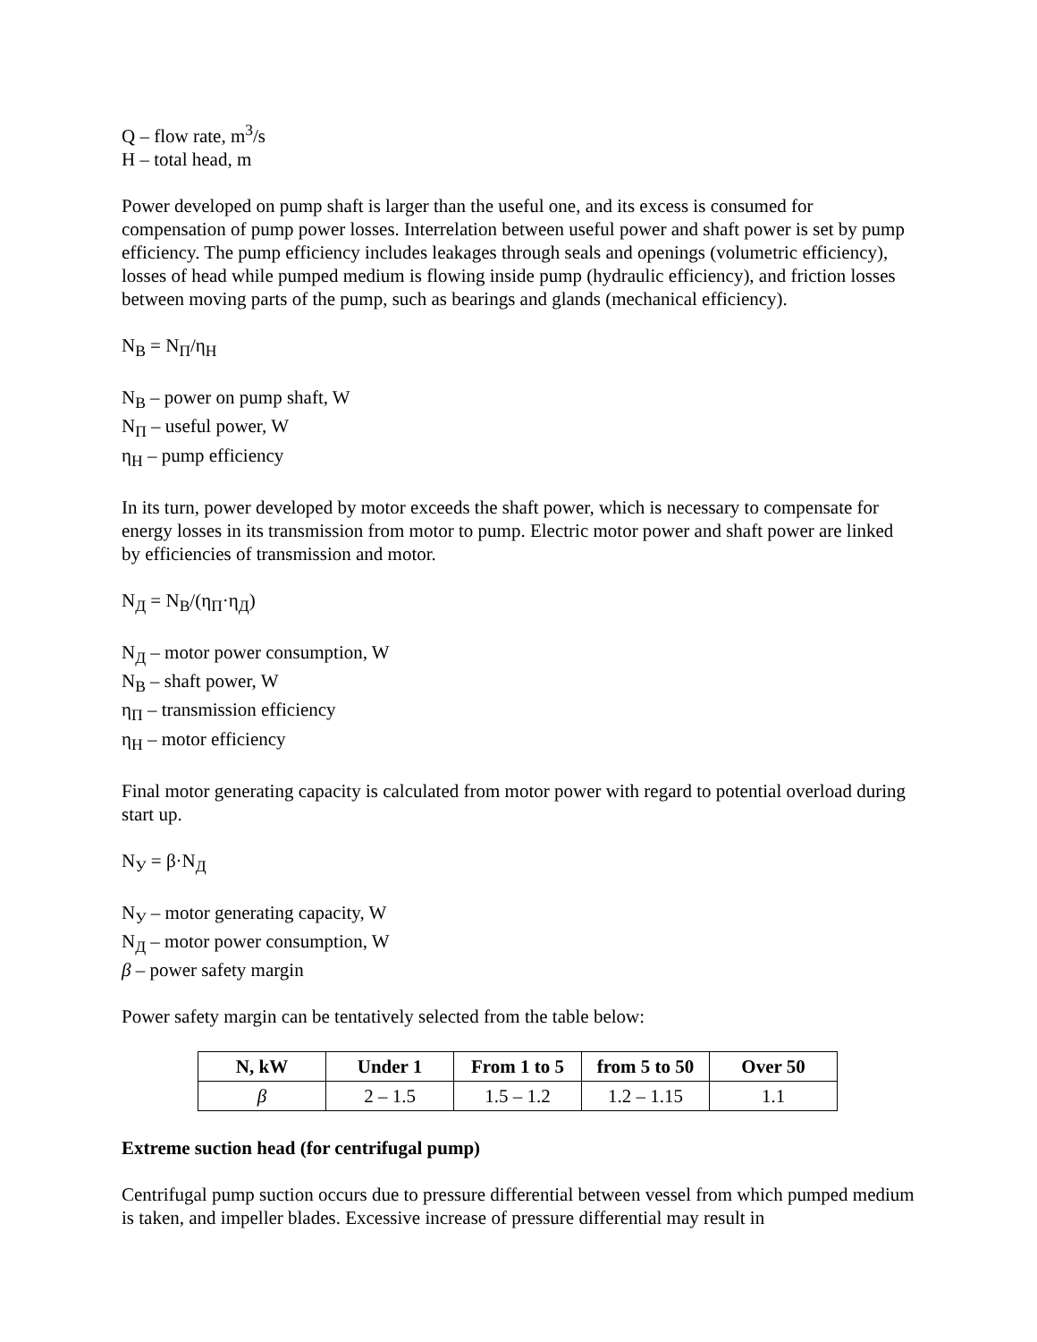Q – flow rate, m<sup>3</sup>/s
H – total head, m
Power developed on pump shaft is larger than the useful one, and its excess is consumed for compensation of pump power losses. Interrelation between useful power and shaft power is set by pump efficiency. The pump efficiency includes leakages through seals and openings (volumetric efficiency), losses of head while pumped medium is flowing inside pump (hydraulic efficiency), and friction losses between moving parts of the pump, such as bearings and glands (mechanical efficiency).
N<sub>B</sub> = N<sub>П</sub>/η<sub>H</sub>
N<sub>B</sub> – power on pump shaft, W
N<sub>П</sub> – useful power, W
η<sub>H</sub> – pump efficiency
In its turn, power developed by motor exceeds the shaft power, which is necessary to compensate for energy losses in its transmission from motor to pump. Electric motor power and shaft power are linked by efficiencies of transmission and motor.
N<sub>Д</sub> = N<sub>B</sub>/(η<sub>П</sub>·η<sub>Д</sub>)
N<sub>Д</sub> – motor power consumption, W
N<sub>B</sub> – shaft power, W
η<sub>П</sub> – transmission efficiency
η<sub>H</sub> – motor efficiency
Final motor generating capacity is calculated from motor power with regard to potential overload during start up.
N<sub>У</sub> = β·N<sub>Д</sub>
N<sub>У</sub> – motor generating capacity, W
N<sub>Д</sub> – motor power consumption, W
β – power safety margin
Power safety margin can be tentatively selected from the table below:
| N, kW | Under 1 | From 1 to 5 | from 5 to 50 | Over 50 |
| --- | --- | --- | --- | --- |
| β | 2 – 1.5 | 1.5 – 1.2 | 1.2 – 1.15 | 1.1 |
Extreme suction head (for centrifugal pump)
Centrifugal pump suction occurs due to pressure differential between vessel from which pumped medium is taken, and impeller blades. Excessive increase of pressure differential may result in